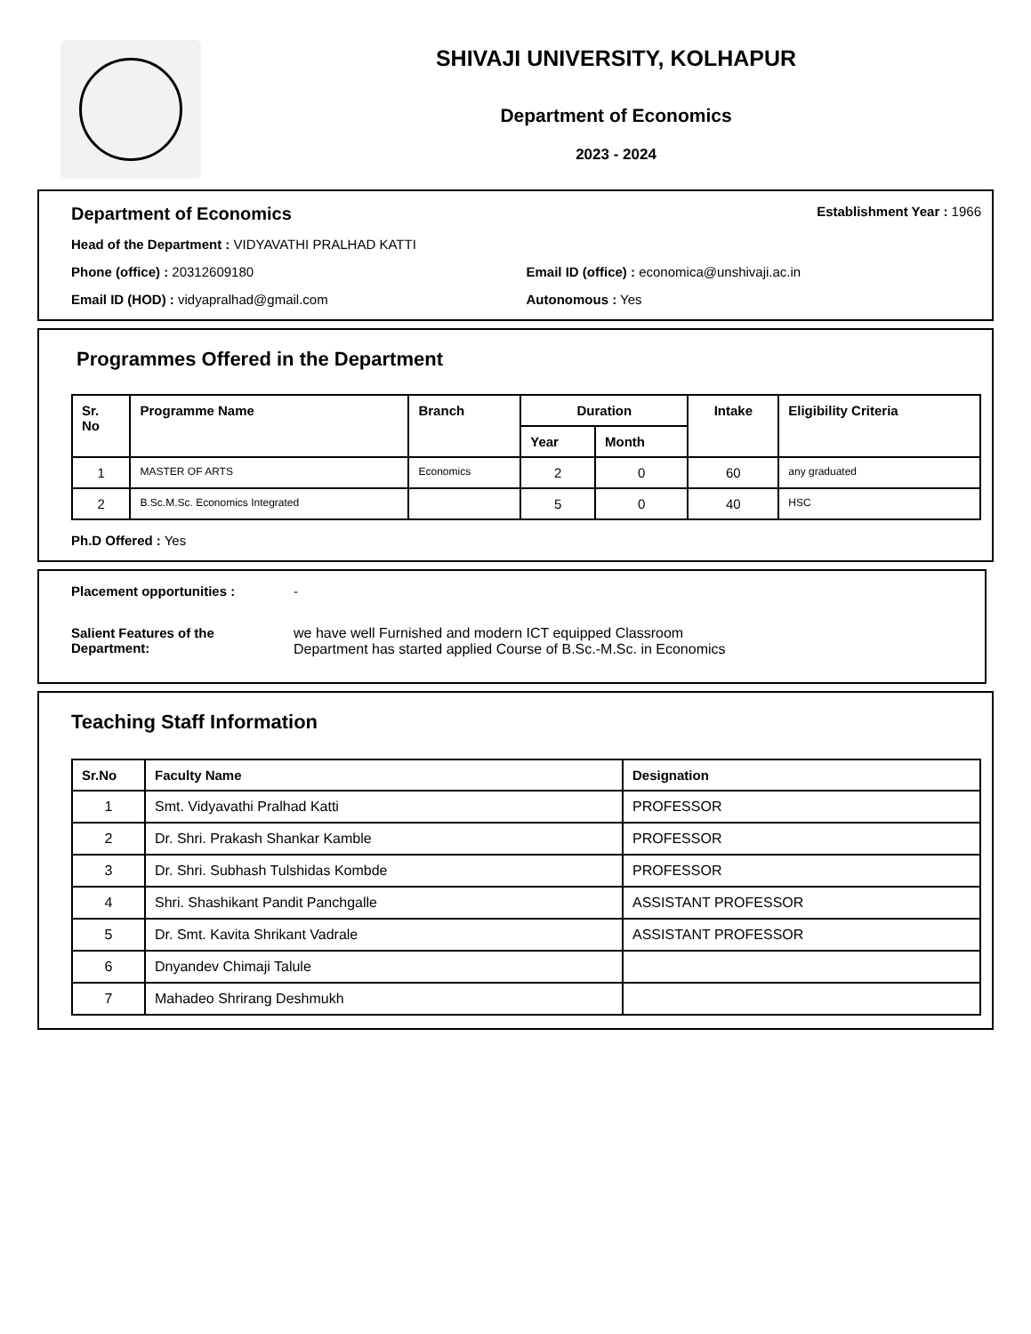SHIVAJI UNIVERSITY, KOLHAPUR
Department of Economics
2023 - 2024
Department of Economics
Establishment Year : 1966
Head of the Department : VIDYAVATHI PRALHAD KATTI
Phone (office) : 20312609180 Email ID (office) : economica@unshivaji.ac.in
Email ID (HOD) : vidyapralhad@gmail.com
Autonomous : Yes
Programmes Offered in the Department
| Sr. No | Programme Name | Branch | Duration | | Intake | Eligibility Criteria |
| --- | --- | --- | --- | --- | --- | --- |
| | | | Year | Month | | |
| 1 | MASTER OF ARTS | Economics | 2 | 0 | 60 | any graduated |
| 2 | B.Sc.M.Sc. Economics Integrated | | 5 | 0 | 40 | HSC |
Ph.D Offered : Yes
Placement opportunities : -
Salient Features of the Department:
we have well Furnished and modern ICT equipped Classroom
Department has started applied Course of B.Sc.-M.Sc. in Economics
Teaching Staff Information
| Sr.No | Faculty Name | Designation |
| --- | --- | --- |
| 1 | Smt. Vidyavathi Pralhad Katti | PROFESSOR |
| 2 | Dr. Shri. Prakash Shankar Kamble | PROFESSOR |
| 3 | Dr. Shri. Subhash Tulshidas Kombde | PROFESSOR |
| 4 | Shri. Shashikant Pandit Panchgalle | ASSISTANT PROFESSOR |
| 5 | Dr. Smt. Kavita Shrikant Vadrale | ASSISTANT PROFESSOR |
| 6 | Dnyandev Chimaji Talule | |
| 7 | Mahadeo Shrirang Deshmukh | |